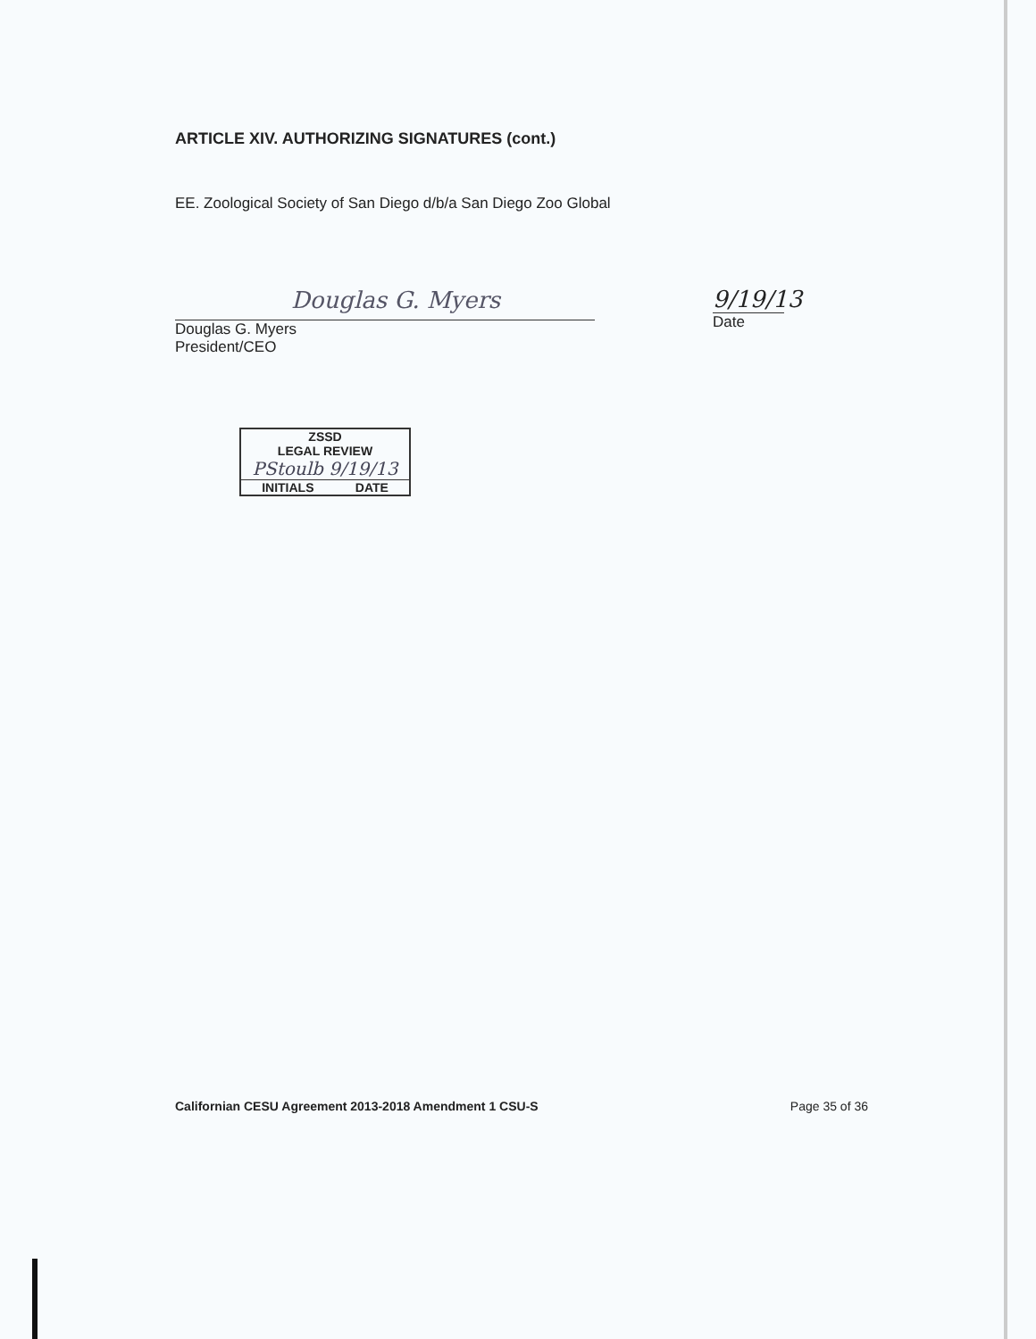ARTICLE XIV. AUTHORIZING SIGNATURES (cont.)
EE. Zoological Society of San Diego d/b/a San Diego Zoo Global
Douglas G. Myers
Douglas G. Myers
President/CEO
9/19/13
Date
ZSSD
LEGAL REVIEW
PStoulb 9/19/13
INITIALS DATE
Californian CESU Agreement 2013-2018 Amendment 1 CSU-S Page 35 of 36